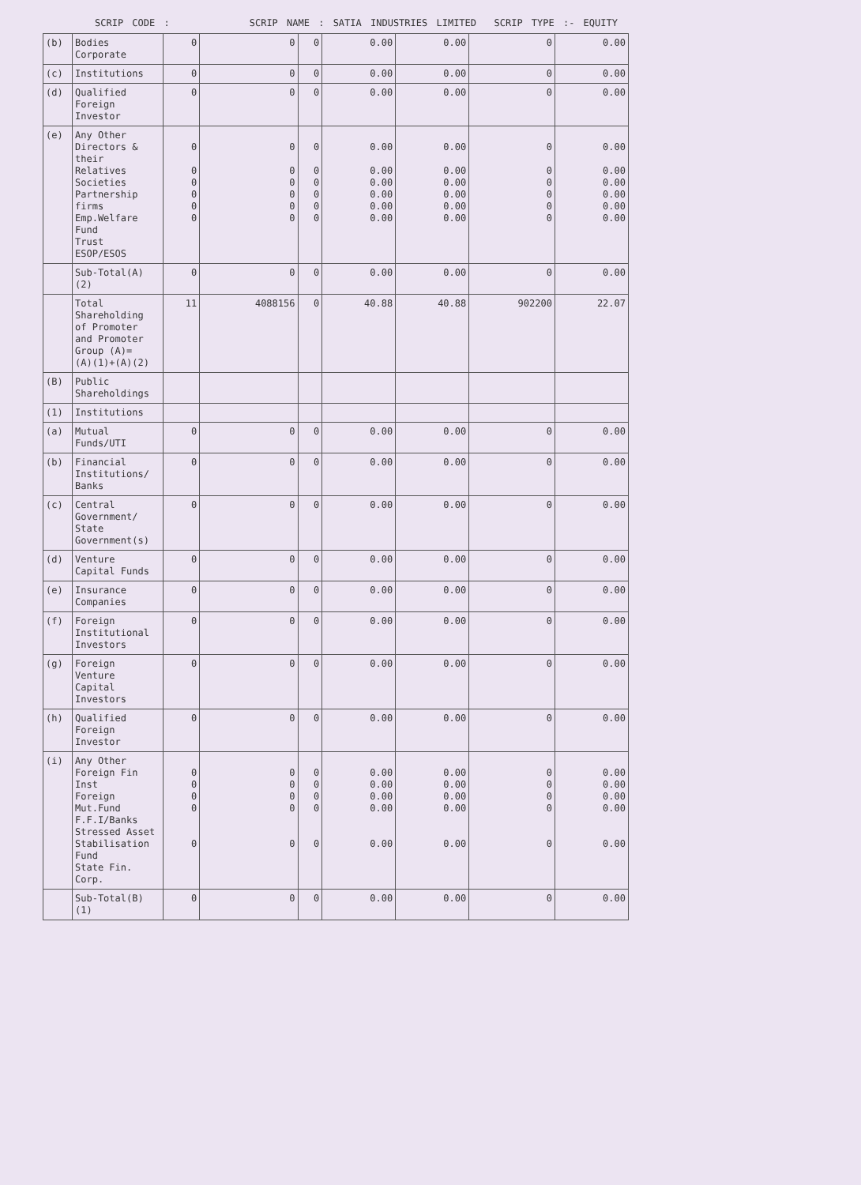SCRIP CODE : SCRIP NAME : SATIA INDUSTRIES LIMITED SCRIP TYPE :- EQUITY
| (b) | Bodies Corporate | 0 | 0 | 0 | 0.00 | 0.00 | 0 | 0.00 |
| (c) | Institutions | 0 | 0 | 0 | 0.00 | 0.00 | 0 | 0.00 |
| (d) | Qualified Foreign Investor | 0 | 0 | 0 | 0.00 | 0.00 | 0 | 0.00 |
| (e) | Any Other Directors & their Relatives Societies Partnership firms Emp.Welfare Fund Trust ESOP/ESOS | 0 0 0 0 0 0 | 0 0 0 0 0 0 | 0 0 0 0 0 0 | 0.00 0.00 0.00 0.00 0.00 0.00 | 0.00 0.00 0.00 0.00 0.00 0.00 | 0 0 0 0 0 0 | 0.00 0.00 0.00 0.00 0.00 0.00 |
| | Sub-Total(A)(2) | 0 | 0 | 0 | 0.00 | 0.00 | 0 | 0.00 |
| | Total Shareholding of Promoter and Promoter Group (A)= (A)(1)+(A)(2) | 11 | 4088156 | 0 | 40.88 | 40.88 | 902200 | 22.07 |
| (B) | Public Shareholdings | | | | | | | |
| (1) | Institutions | | | | | | | |
| (a) | Mutual Funds/UTI | 0 | 0 | 0 | 0.00 | 0.00 | 0 | 0.00 |
| (b) | Financial Institutions/ Banks | 0 | 0 | 0 | 0.00 | 0.00 | 0 | 0.00 |
| (c) | Central Government/ State Government(s) | 0 | 0 | 0 | 0.00 | 0.00 | 0 | 0.00 |
| (d) | Venture Capital Funds | 0 | 0 | 0 | 0.00 | 0.00 | 0 | 0.00 |
| (e) | Insurance Companies | 0 | 0 | 0 | 0.00 | 0.00 | 0 | 0.00 |
| (f) | Foreign Institutional Investors | 0 | 0 | 0 | 0.00 | 0.00 | 0 | 0.00 |
| (g) | Foreign Venture Capital Investors | 0 | 0 | 0 | 0.00 | 0.00 | 0 | 0.00 |
| (h) | Qualified Foreign Investor | 0 | 0 | 0 | 0.00 | 0.00 | 0 | 0.00 |
| (i) | Any Other Foreign Fin Inst Foreign Mut.Fund F.F.I/Banks Stressed Asset Stabilisation Fund State Fin. Corp. | 0 0 0 0 0 | 0 0 0 0 0 | 0 0 0 0 0 | 0.00 0.00 0.00 0.00 0.00 | 0.00 0.00 0.00 0.00 0.00 | 0 0 0 0 0 | 0.00 0.00 0.00 0.00 0.00 |
| | Sub-Total(B)(1) | 0 | 0 | 0 | 0.00 | 0.00 | 0 | 0.00 |